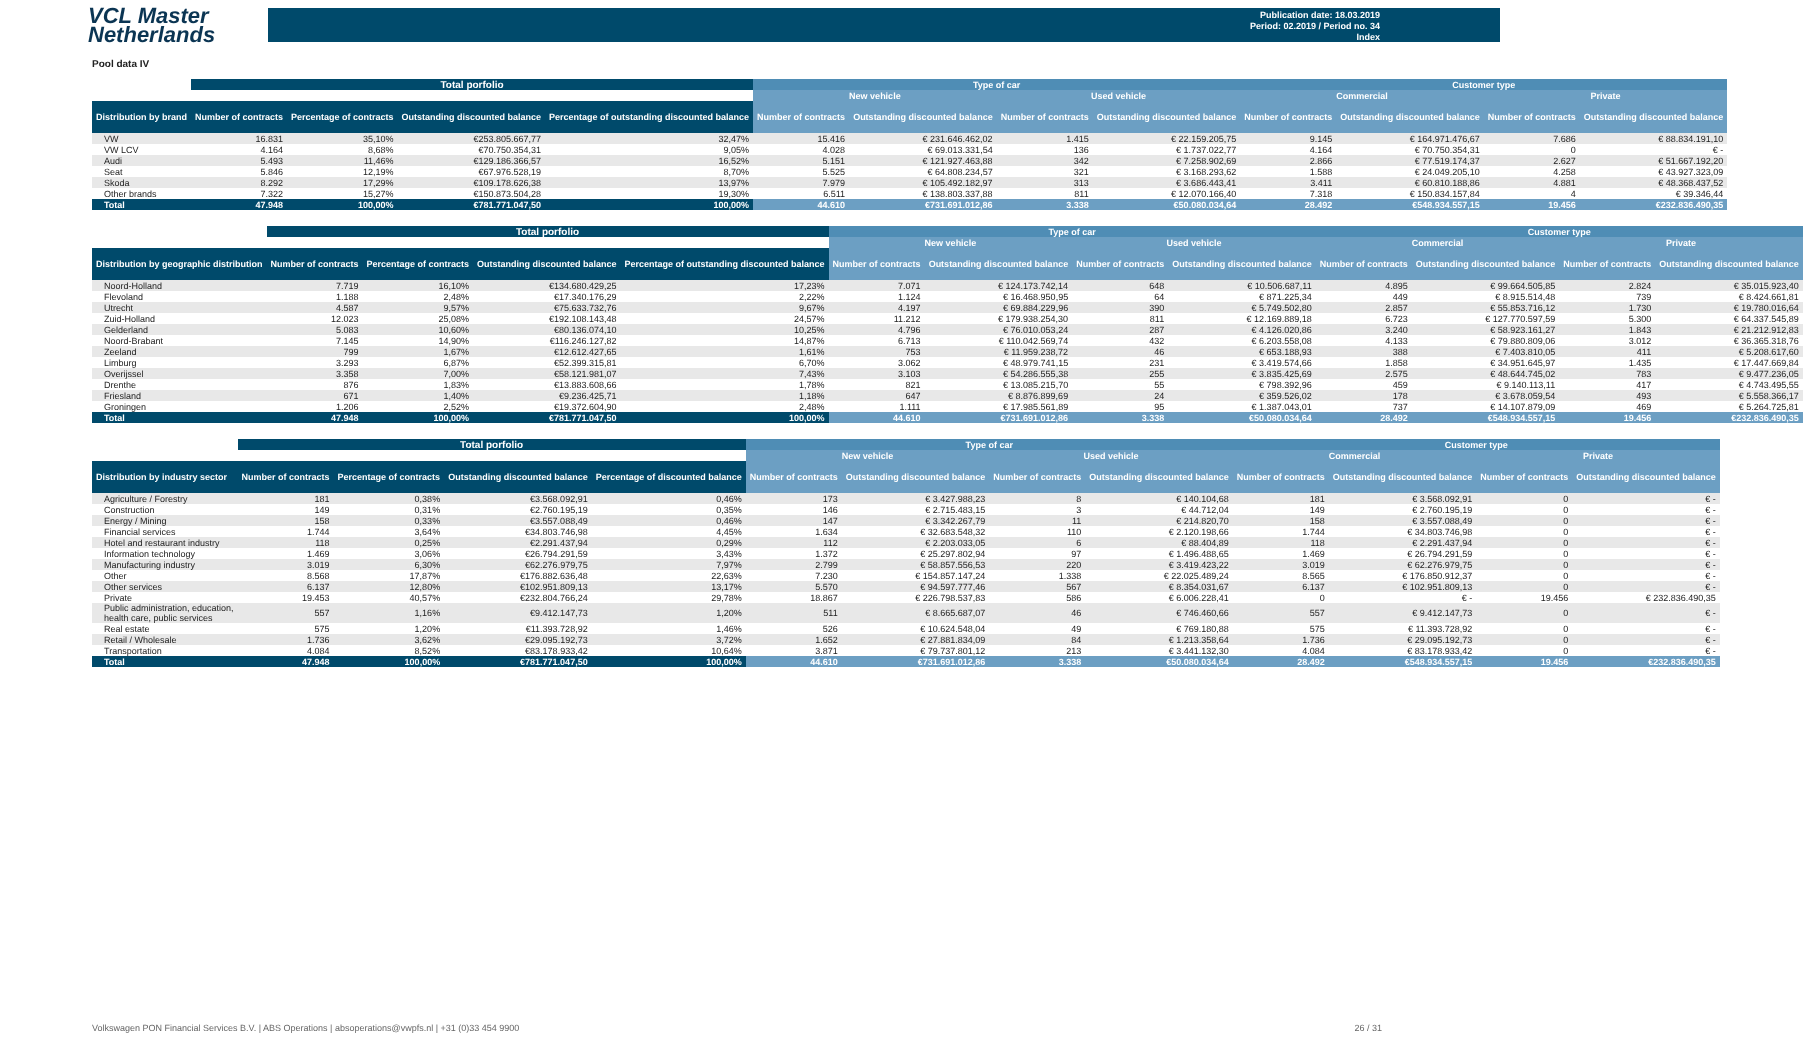VCL Master
Netherlands
Publication date: 18.03.2019
Period: 02.2019 / Period no. 34
Index
Pool data IV
| | Total porfolio | | | | Type of car | | | | Customer type | | | |
| --- | --- | --- | --- | --- | --- | --- | --- | --- | --- | --- | --- | --- |
| | | | | | New vehicle | | Used vehicle | | Commercial | | Private | |
| Distribution by brand | Number of contracts | Percentage of contracts | Outstanding discounted balance | Percentage of outstanding discounted balance | Number of contracts | Outstanding discounted balance | Number of contracts | Outstanding discounted balance | Number of contracts | Outstanding discounted balance | Number of contracts | Outstanding discounted balance |
| VW | 16.831 | 35,10% | €253.805.667,77 | 32,47% | 15.416 | € 231.646.462,02 | 1.415 | € 22.159.205,75 | 9.145 | € 164.971.476,67 | 7.686 | € 88.834.191,10 |
| VW LCV | 4.164 | 8,68% | €70.750.354,31 | 9,05% | 4.028 | € 69.013.331,54 | 136 | € 1.737.022,77 | 4.164 | € 70.750.354,31 | 0 | € - |
| Audi | 5.493 | 11,46% | €129.186.366,57 | 16,52% | 5.151 | € 121.927.463,88 | 342 | € 7.258.902,69 | 2.866 | € 77.519.174,37 | 2.627 | € 51.667.192,20 |
| Seat | 5.846 | 12,19% | €67.976.528,19 | 8,70% | 5.525 | € 64.808.234,57 | 321 | € 3.168.293,62 | 1.588 | € 24.049.205,10 | 4.258 | € 43.927.323,09 |
| Skoda | 8.292 | 17,29% | €109.178.626,38 | 13,97% | 7.979 | € 105.492.182,97 | 313 | € 3.686.443,41 | 3.411 | € 60.810.188,86 | 4.881 | € 48.368.437,52 |
| Other brands | 7.322 | 15,27% | €150.873.504,28 | 19,30% | 6.511 | € 138.803.337,88 | 811 | € 12.070.166,40 | 7.318 | € 150.834.157,84 | 4 | € 39.346,44 |
| Total | 47.948 | 100,00% | €781.771.047,50 | 100,00% | 44.610 | €731.691.012,86 | 3.338 | €50.080.034,64 | 28.492 | €548.934.557,15 | 19.456 | €232.836.490,35 |
| | Total porfolio | | | | Type of car | | | | Customer type | | | |
| --- | --- | --- | --- | --- | --- | --- | --- | --- | --- | --- | --- | --- |
| | | | | | New vehicle | | Used vehicle | | Commercial | | Private | |
| Distribution by geographic distribution | Number of contracts | Percentage of contracts | Outstanding discounted balance | Percentage of outstanding discounted balance | Number of contracts | Outstanding discounted balance | Number of contracts | Outstanding discounted balance | Number of contracts | Outstanding discounted balance | Number of contracts | Outstanding discounted balance |
| Noord-Holland | 7.719 | 16,10% | €134.680.429,25 | 17,23% | 7.071 | € 124.173.742,14 | 648 | € 10.506.687,11 | 4.895 | € 99.664.505,85 | 2.824 | € 35.015.923,40 |
| Flevoland | 1.188 | 2,48% | €17.340.176,29 | 2,22% | 1.124 | € 16.468.950,95 | 64 | € 871.225,34 | 449 | € 8.915.514,48 | 739 | € 8.424.661,81 |
| Utrecht | 4.587 | 9,57% | €75.633.732,76 | 9,67% | 4.197 | € 69.884.229,96 | 390 | € 5.749.502,80 | 2.857 | € 55.853.716,12 | 1.730 | € 19.780.016,64 |
| Zuid-Holland | 12.023 | 25,08% | €192.108.143,48 | 24,57% | 11.212 | € 179.938.254,30 | 811 | € 12.169.889,18 | 6.723 | € 127.770.597,59 | 5.300 | € 64.337.545,89 |
| Gelderland | 5.083 | 10,60% | €80.136.074,10 | 10,25% | 4.796 | € 76.010.053,24 | 287 | € 4.126.020,86 | 3.240 | € 58.923.161,27 | 1.843 | € 21.212.912,83 |
| Noord-Brabant | 7.145 | 14,90% | €116.246.127,82 | 14,87% | 6.713 | € 110.042.569,74 | 432 | € 6.203.558,08 | 4.133 | € 79.880.809,06 | 3.012 | € 36.365.318,76 |
| Zeeland | 799 | 1,67% | €12.612.427,65 | 1,61% | 753 | € 11.959.238,72 | 46 | € 653.188,93 | 388 | € 7.403.810,05 | 411 | € 5.208.617,60 |
| Limburg | 3.293 | 6,87% | €52.399.315,81 | 6,70% | 3.062 | € 48.979.741,15 | 231 | € 3.419.574,66 | 1.858 | € 34.951.645,97 | 1.435 | € 17.447.669,84 |
| Overijssel | 3.358 | 7,00% | €58.121.981,07 | 7,43% | 3.103 | € 54.286.555,38 | 255 | € 3.835.425,69 | 2.575 | € 48.644.745,02 | 783 | € 9.477.236,05 |
| Drenthe | 876 | 1,83% | €13.883.608,66 | 1,78% | 821 | € 13.085.215,70 | 55 | € 798.392,96 | 459 | € 9.140.113,11 | 417 | € 4.743.495,55 |
| Friesland | 671 | 1,40% | €9.236.425,71 | 1,18% | 647 | € 8.876.899,69 | 24 | € 359.526,02 | 178 | € 3.678.059,54 | 493 | € 5.558.366,17 |
| Groningen | 1.206 | 2,52% | €19.372.604,90 | 2,48% | 1.111 | € 17.985.561,89 | 95 | € 1.387.043,01 | 737 | € 14.107.879,09 | 469 | € 5.264.725,81 |
| Total | 47.948 | 100,00% | €781.771.047,50 | 100,00% | 44.610 | €731.691.012,86 | 3.338 | €50.080.034,64 | 28.492 | €548.934.557,15 | 19.456 | €232.836.490,35 |
| | Total porfolio | | | | Type of car | | | | Customer type | | | |
| --- | --- | --- | --- | --- | --- | --- | --- | --- | --- | --- | --- | --- |
| | | | | | New vehicle | | Used vehicle | | Commercial | | Private | |
| Distribution by industry sector | Number of contracts | Percentage of contracts | Outstanding discounted balance | Percentage of discounted balance | Number of contracts | Outstanding discounted balance | Number of contracts | Outstanding discounted balance | Number of contracts | Outstanding discounted balance | Number of contracts | Outstanding discounted balance |
| Agriculture / Forestry | 181 | 0,38% | €3.568.092,91 | 0,46% | 173 | € 3.427.988,23 | 8 | € 140.104,68 | 181 | € 3.568.092,91 | 0 | € - |
| Construction | 149 | 0,31% | €2.760.195,19 | 0,35% | 146 | € 2.715.483,15 | 3 | € 44.712,04 | 149 | € 2.760.195,19 | 0 | € - |
| Energy / Mining | 158 | 0,33% | €3.557.088,49 | 0,46% | 147 | € 3.342.267,79 | 11 | € 214.820,70 | 158 | € 3.557.088,49 | 0 | € - |
| Financial services | 1.744 | 3,64% | €34.803.746,98 | 4,45% | 1.634 | € 32.683.548,32 | 110 | € 2.120.198,66 | 1.744 | € 34.803.746,98 | 0 | € - |
| Hotel and restaurant industry | 118 | 0,25% | €2.291.437,94 | 0,29% | 112 | € 2.203.033,05 | 6 | € 88.404,89 | 118 | € 2.291.437,94 | 0 | € - |
| Information technology | 1.469 | 3,06% | €26.794.291,59 | 3,43% | 1.372 | € 25.297.802,94 | 97 | € 1.496.488,65 | 1.469 | € 26.794.291,59 | 0 | € - |
| Manufacturing industry | 3.019 | 6,30% | €62.276.979,75 | 7,97% | 2.799 | € 58.857.556,53 | 220 | € 3.419.423,22 | 3.019 | € 62.276.979,75 | 0 | € - |
| Other | 8.568 | 17,87% | €176.882.636,48 | 22,63% | 7.230 | € 154.857.147,24 | 1.338 | € 22.025.489,24 | 8.565 | € 176.850.912,37 | 0 | € - |
| Other services | 6.137 | 12,80% | €102.951.809,13 | 13,17% | 5.570 | € 94.597.777,46 | 567 | € 8.354.031,67 | 6.137 | € 102.951.809,13 | 0 | € - |
| Private | 19.453 | 40,57% | €232.804.766,24 | 29,78% | 18.867 | € 226.798.537,83 | 586 | € 6.006.228,41 | 0 | € - | 19.456 | € 232.836.490,35 |
| Public administration, education, health care, public services | 557 | 1,16% | €9.412.147,73 | 1,20% | 511 | € 8.665.687,07 | 46 | € 746.460,66 | 557 | € 9.412.147,73 | 0 | € - |
| Real estate | 575 | 1,20% | €11.393.728,92 | 1,46% | 526 | € 10.624.548,04 | 49 | € 769.180,88 | 575 | € 11.393.728,92 | 0 | € - |
| Retail / Wholesale | 1.736 | 3,62% | €29.095.192,73 | 3,72% | 1.652 | € 27.881.834,09 | 84 | € 1.213.358,64 | 1.736 | € 29.095.192,73 | 0 | € - |
| Transportation | 4.084 | 8,52% | €83.178.933,42 | 10,64% | 3.871 | € 79.737.801,12 | 213 | € 3.441.132,30 | 4.084 | € 83.178.933,42 | 0 | € - |
| Total | 47.948 | 100,00% | €781.771.047,50 | 100,00% | 44.610 | €731.691.012,86 | 3.338 | €50.080.034,64 | 28.492 | €548.934.557,15 | 19.456 | €232.836.490,35 |
Volkswagen PON Financial Services B.V. | ABS Operations | absoperations@vwpfs.nl | +31 (0)33 454 9900 26 / 31